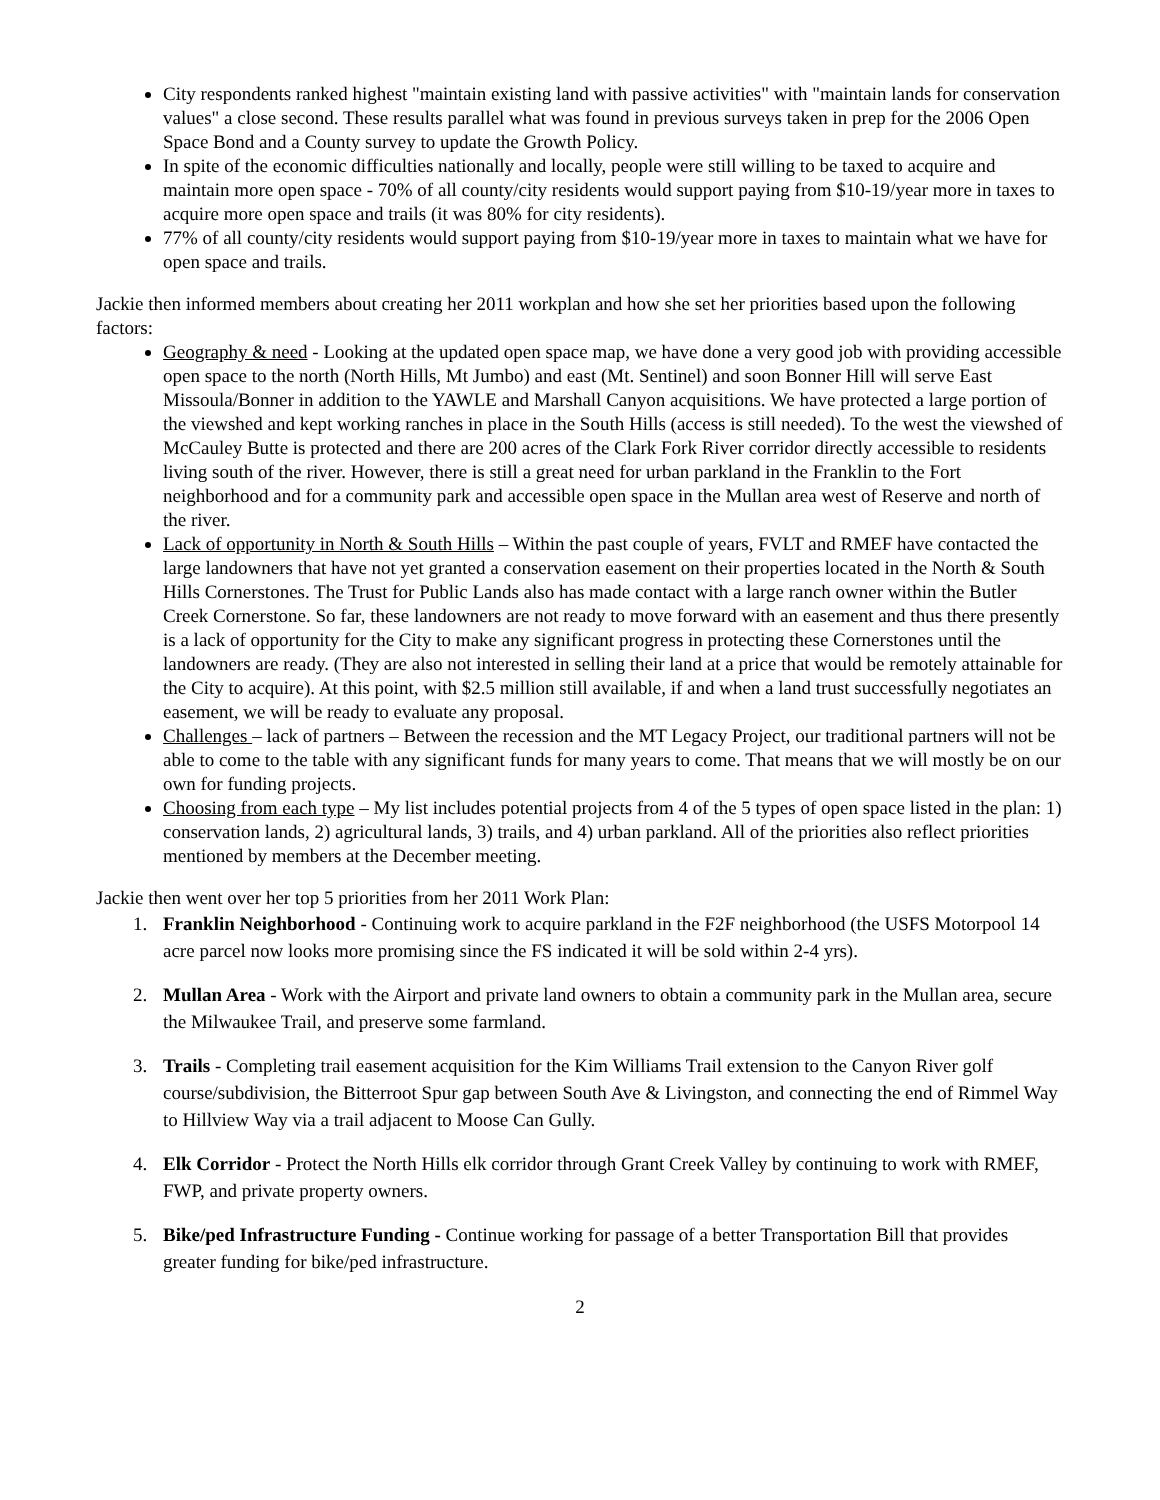City respondents ranked highest "maintain existing land with passive activities" with "maintain lands for conservation values" a close second. These results parallel what was found in previous surveys taken in prep for the 2006 Open Space Bond and a County survey to update the Growth Policy.
In spite of the economic difficulties nationally and locally, people were still willing to be taxed to acquire and maintain more open space - 70% of all county/city residents would support paying from $10-19/year more in taxes to acquire more open space and trails (it was 80% for city residents).
77% of all county/city residents would support paying from $10-19/year more in taxes to maintain what we have for open space and trails.
Jackie then informed members about creating her 2011 workplan and how she set her priorities based upon the following factors:
Geography & need - Looking at the updated open space map, we have done a very good job with providing accessible open space to the north (North Hills, Mt Jumbo) and east (Mt. Sentinel) and soon Bonner Hill will serve East Missoula/Bonner in addition to the YAWLE and Marshall Canyon acquisitions. We have protected a large portion of the viewshed and kept working ranches in place in the South Hills (access is still needed). To the west the viewshed of McCauley Butte is protected and there are 200 acres of the Clark Fork River corridor directly accessible to residents living south of the river. However, there is still a great need for urban parkland in the Franklin to the Fort neighborhood and for a community park and accessible open space in the Mullan area west of Reserve and north of the river.
Lack of opportunity in North & South Hills – Within the past couple of years, FVLT and RMEF have contacted the large landowners that have not yet granted a conservation easement on their properties located in the North & South Hills Cornerstones. The Trust for Public Lands also has made contact with a large ranch owner within the Butler Creek Cornerstone. So far, these landowners are not ready to move forward with an easement and thus there presently is a lack of opportunity for the City to make any significant progress in protecting these Cornerstones until the landowners are ready. (They are also not interested in selling their land at a price that would be remotely attainable for the City to acquire). At this point, with $2.5 million still available, if and when a land trust successfully negotiates an easement, we will be ready to evaluate any proposal.
Challenges – lack of partners – Between the recession and the MT Legacy Project, our traditional partners will not be able to come to the table with any significant funds for many years to come. That means that we will mostly be on our own for funding projects.
Choosing from each type – My list includes potential projects from 4 of the 5 types of open space listed in the plan: 1) conservation lands, 2) agricultural lands, 3) trails, and 4) urban parkland. All of the priorities also reflect priorities mentioned by members at the December meeting.
Jackie then went over her top 5 priorities from her 2011 Work Plan:
1. Franklin Neighborhood - Continuing work to acquire parkland in the F2F neighborhood (the USFS Motorpool 14 acre parcel now looks more promising since the FS indicated it will be sold within 2-4 yrs).
2. Mullan Area - Work with the Airport and private land owners to obtain a community park in the Mullan area, secure the Milwaukee Trail, and preserve some farmland.
3. Trails - Completing trail easement acquisition for the Kim Williams Trail extension to the Canyon River golf course/subdivision, the Bitterroot Spur gap between South Ave & Livingston, and connecting the end of Rimmel Way to Hillview Way via a trail adjacent to Moose Can Gully.
4. Elk Corridor - Protect the North Hills elk corridor through Grant Creek Valley by continuing to work with RMEF, FWP, and private property owners.
5. Bike/ped Infrastructure Funding - Continue working for passage of a better Transportation Bill that provides greater funding for bike/ped infrastructure.
2